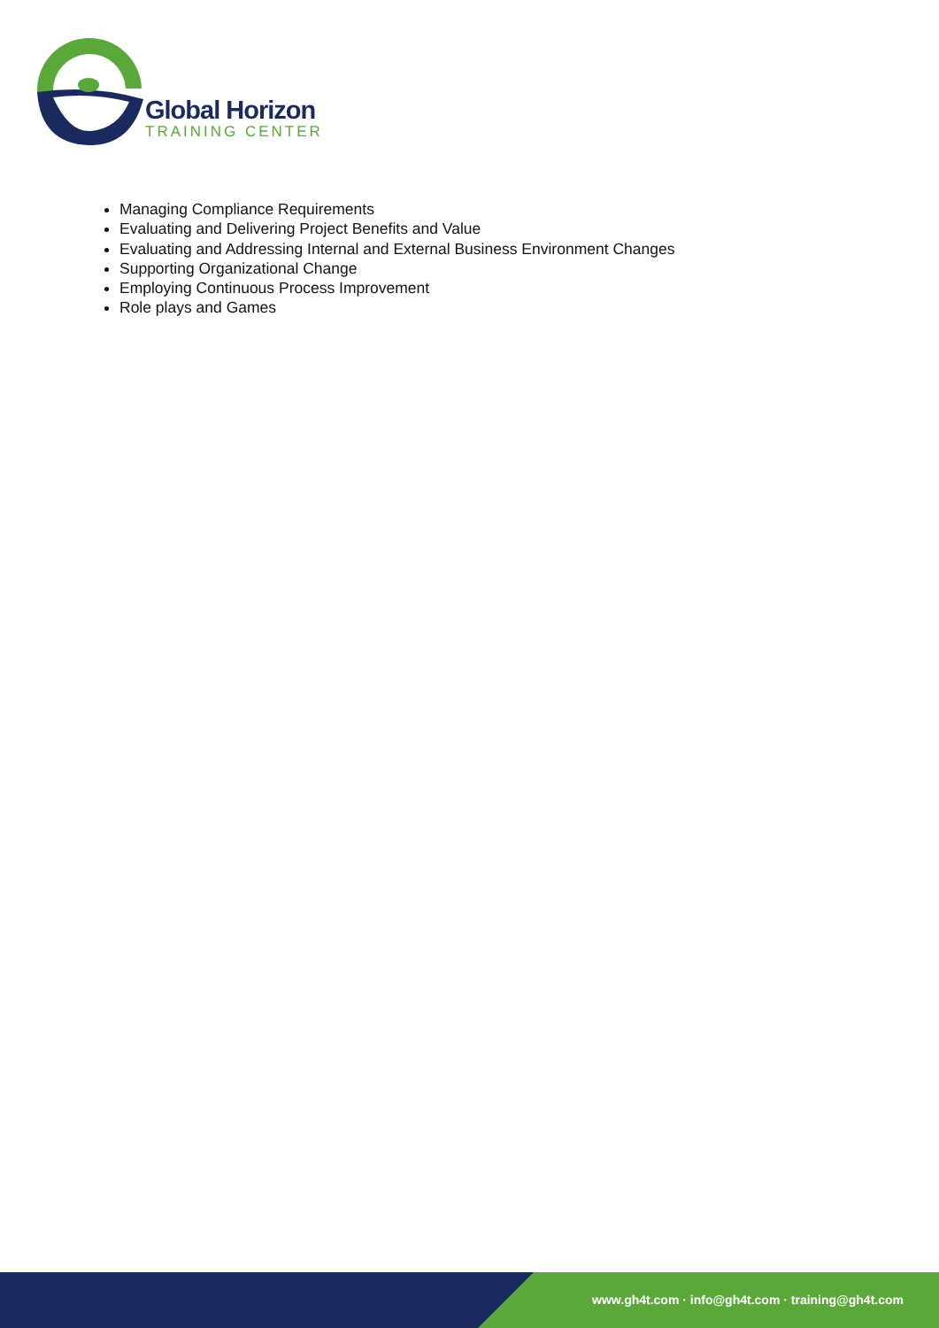Global Horizon
TRAINING CENTER
Managing Compliance Requirements
Evaluating and Delivering Project Benefits and Value
Evaluating and Addressing Internal and External Business Environment Changes
Supporting Organizational Change
Employing Continuous Process Improvement
Role plays and Games
www.gh4t.com · info@gh4t.com · training@gh4t.com